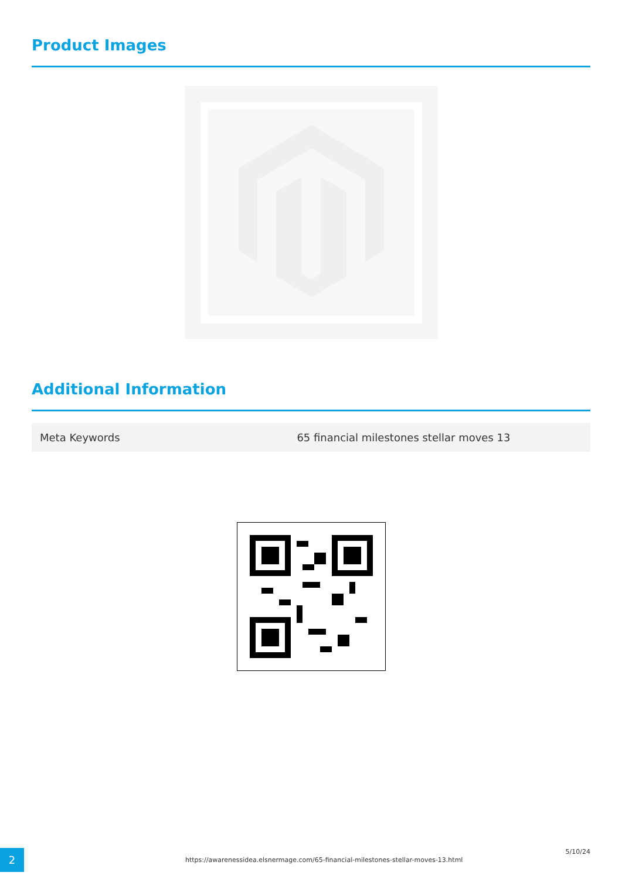Product Images
Additional Information
| Meta Keywords | 65 financial milestones stellar moves 13 |
2
https://awarenessidea.elsnermage.com/65-financial-milestones-stellar-moves-13.html
5/10/24